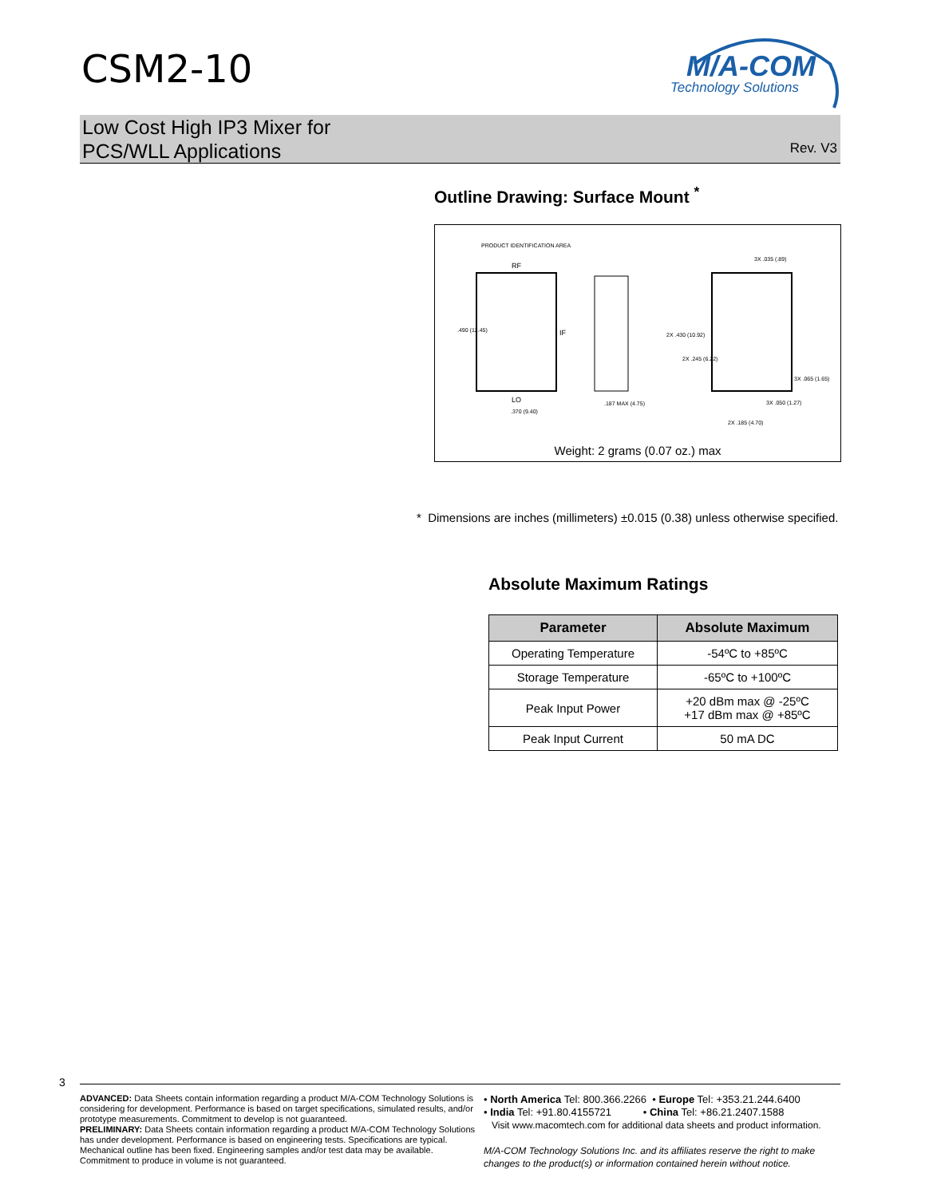CSM2-10
M/A-COM
Technology Solutions
Low Cost High IP3 Mixer for
PCS/WLL Applications
Rev. V3
Outline Drawing: Surface Mount <sup>*</sup>
PRODUCT IDENTIFICATION AREA
RF
IF
LO
.490 (12.45)
.370 (9.40)
.187 MAX (4.75)
2X .430 (10.92)
2X .245 (6.22)
3X .035 (.89)
3X .065 (1.65)
3X .050 (1.27)
2X .185 (4.70)
Weight: 2 grams (0.07 oz.) max
* Dimensions are inches (millimeters) ±0.015 (0.38) unless otherwise specified.
Absolute Maximum Ratings
| Parameter | Absolute Maximum |
| --- | --- |
| Operating Temperature | -54ºC to +85ºC |
| Storage Temperature | -65ºC to +100ºC |
| Peak Input Power | +20 dBm max @ -25ºC +17 dBm max @ +85ºC |
| Peak Input Current | 50 mA DC |
3
ADVANCED: Data Sheets contain information regarding a product M/A-COM Technology Solutions is considering for development. Performance is based on target specifications, simulated results, and/or prototype measurements. Commitment to develop is not guaranteed.
PRELIMINARY: Data Sheets contain information regarding a product M/A-COM Technology Solutions has under development. Performance is based on engineering tests. Specifications are typical. Mechanical outline has been fixed. Engineering samples and/or test data may be available. Commitment to produce in volume is not guaranteed.
• North America Tel: 800.366.2266 • Europe Tel: +353.21.244.6400
• India Tel: +91.80.4155721 • China Tel: +86.21.2407.1588
Visit www.macomtech.com for additional data sheets and product information.
M/A-COM Technology Solutions Inc. and its affiliates reserve the right to make changes to the product(s) or information contained herein without notice.